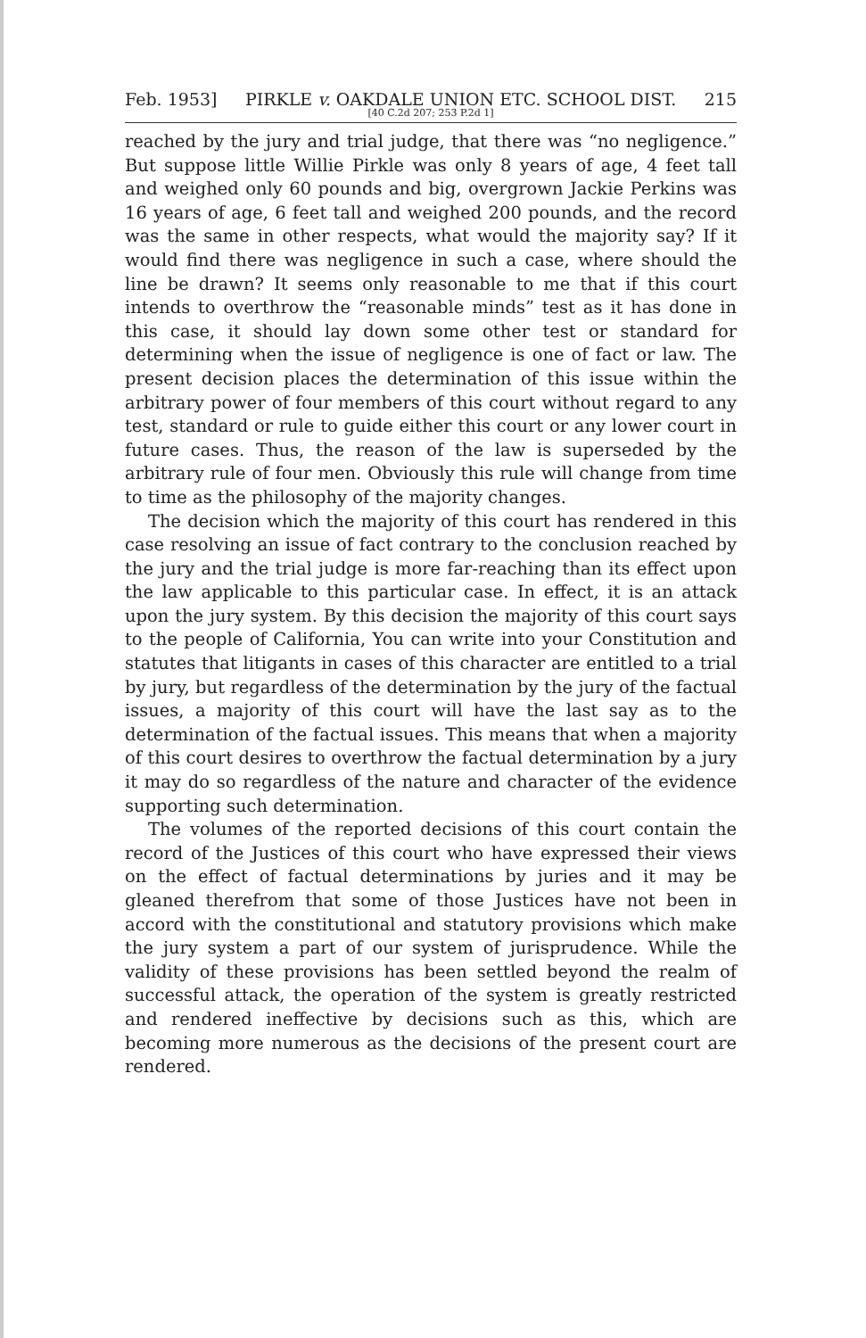Feb. 1953] PIRKLE v. OAKDALE UNION ETC. SCHOOL DIST. 215
[40 C.2d 207; 253 P.2d 1]
reached by the jury and trial judge, that there was “no negligence.” But suppose little Willie Pirkle was only 8 years of age, 4 feet tall and weighed only 60 pounds and big, overgrown Jackie Perkins was 16 years of age, 6 feet tall and weighed 200 pounds, and the record was the same in other respects, what would the majority say? If it would find there was negligence in such a case, where should the line be drawn? It seems only reasonable to me that if this court intends to overthrow the “reasonable minds” test as it has done in this case, it should lay down some other test or standard for determining when the issue of negligence is one of fact or law. The present decision places the determination of this issue within the arbitrary power of four members of this court without regard to any test, standard or rule to guide either this court or any lower court in future cases. Thus, the reason of the law is superseded by the arbitrary rule of four men. Obviously this rule will change from time to time as the philosophy of the majority changes.
The decision which the majority of this court has rendered in this case resolving an issue of fact contrary to the conclusion reached by the jury and the trial judge is more far-reaching than its effect upon the law applicable to this particular case. In effect, it is an attack upon the jury system. By this decision the majority of this court says to the people of California, You can write into your Constitution and statutes that litigants in cases of this character are entitled to a trial by jury, but regardless of the determination by the jury of the factual issues, a majority of this court will have the last say as to the determination of the factual issues. This means that when a majority of this court desires to overthrow the factual determination by a jury it may do so regardless of the nature and character of the evidence supporting such determination.
The volumes of the reported decisions of this court contain the record of the Justices of this court who have expressed their views on the effect of factual determinations by juries and it may be gleaned therefrom that some of those Justices have not been in accord with the constitutional and statutory provisions which make the jury system a part of our system of jurisprudence. While the validity of these provisions has been settled beyond the realm of successful attack, the operation of the system is greatly restricted and rendered ineffective by decisions such as this, which are becoming more numerous as the decisions of the present court are rendered.